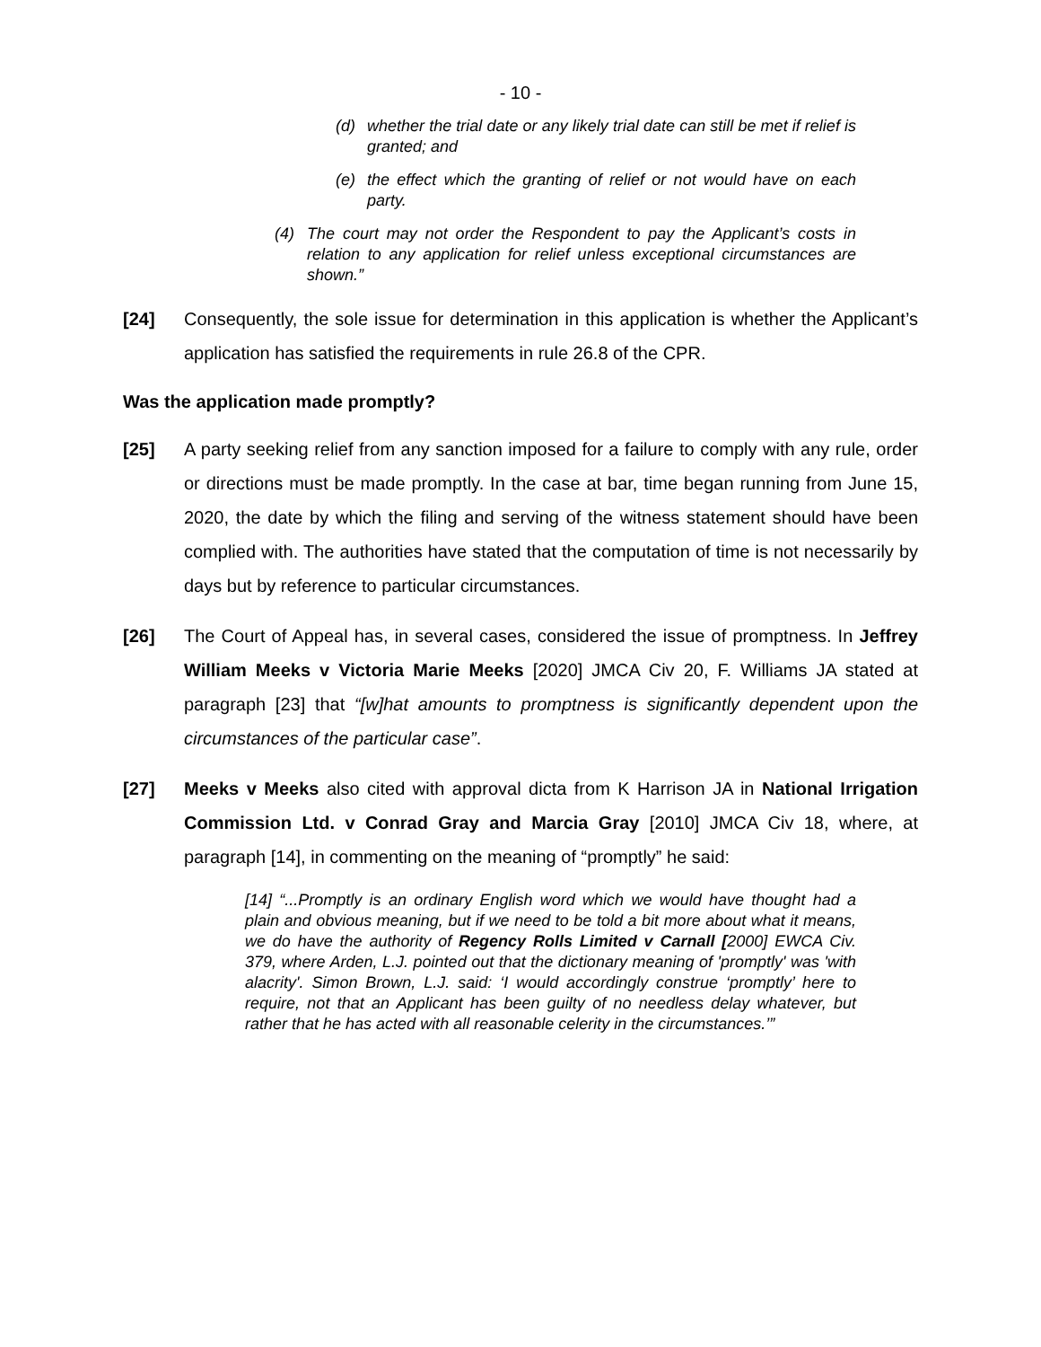- 10 -
(d) whether the trial date or any likely trial date can still be met if relief is granted; and
(e) the effect which the granting of relief or not would have on each party.
(4) The court may not order the Respondent to pay the Applicant’s costs in relation to any application for relief unless exceptional circumstances are shown.”
[24] Consequently, the sole issue for determination in this application is whether the Applicant’s application has satisfied the requirements in rule 26.8 of the CPR.
Was the application made promptly?
[25] A party seeking relief from any sanction imposed for a failure to comply with any rule, order or directions must be made promptly. In the case at bar, time began running from June 15, 2020, the date by which the filing and serving of the witness statement should have been complied with. The authorities have stated that the computation of time is not necessarily by days but by reference to particular circumstances.
[26] The Court of Appeal has, in several cases, considered the issue of promptness. In Jeffrey William Meeks v Victoria Marie Meeks [2020] JMCA Civ 20, F. Williams JA stated at paragraph [23] that “[w]hat amounts to promptness is significantly dependent upon the circumstances of the particular case”.
[27] Meeks v Meeks also cited with approval dicta from K Harrison JA in National Irrigation Commission Ltd. v Conrad Gray and Marcia Gray [2010] JMCA Civ 18, where, at paragraph [14], in commenting on the meaning of “promptly” he said:
[14] “...Promptly is an ordinary English word which we would have thought had a plain and obvious meaning, but if we need to be told a bit more about what it means, we do have the authority of Regency Rolls Limited v Carnall [2000] EWCA Civ. 379, where Arden, L.J. pointed out that the dictionary meaning of 'promptly' was 'with alacrity'. Simon Brown, L.J. said: ‘I would accordingly construe ‘promptly’ here to require, not that an Applicant has been guilty of no needless delay whatever, but rather that he has acted with all reasonable celerity in the circumstances.’”